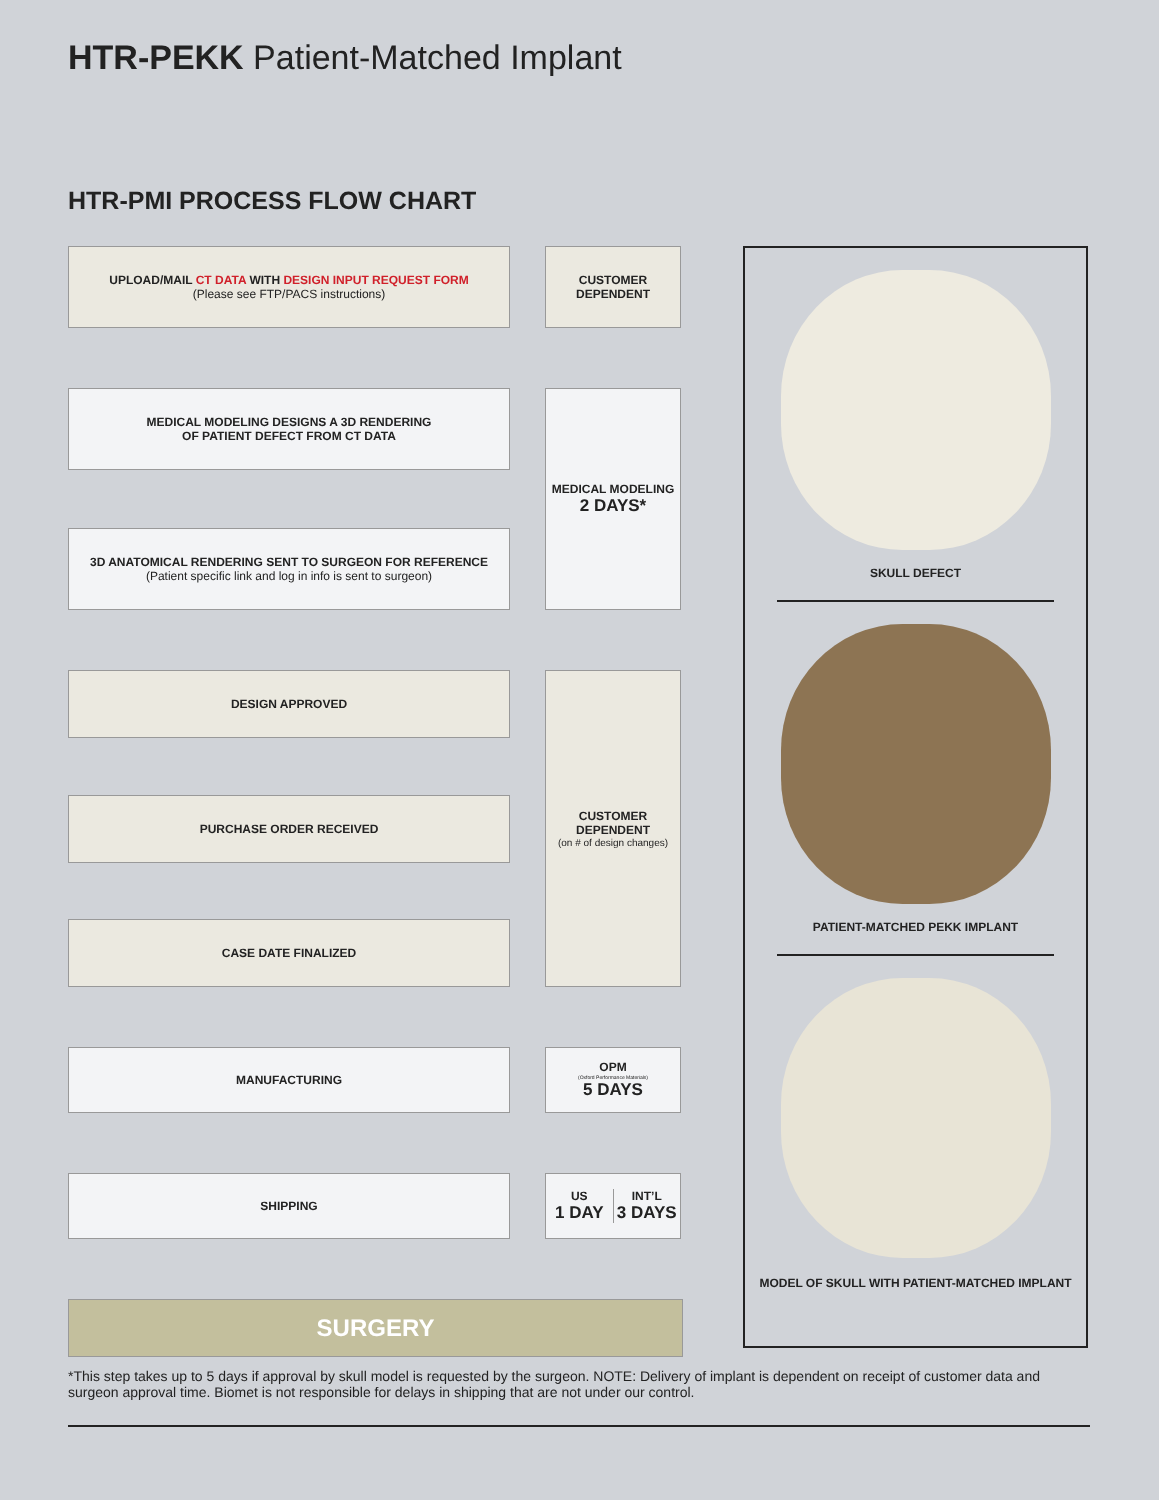HTR-PEKK Patient-Matched Implant
HTR-PMI PROCESS FLOW CHART
UPLOAD/MAIL CT DATA WITH DESIGN INPUT REQUEST FORM
(Please see FTP/PACS instructions)
CUSTOMER
DEPENDENT
MEDICAL MODELING DESIGNS A 3D RENDERING
OF PATIENT DEFECT FROM CT DATA
3D ANATOMICAL RENDERING SENT TO SURGEON FOR REFERENCE
(Patient specific link and log in info is sent to surgeon)
MEDICAL MODELING
2 DAYS*
DESIGN APPROVED
PURCHASE ORDER RECEIVED
CASE DATE FINALIZED
CUSTOMER
DEPENDENT
(on # of design changes)
MANUFACTURING OPM
(Oxford Performance Materials)
5 DAYS
SHIPPING US
1 DAY
INT’L
3 DAYS
SURGERY
SKULL DEFECT
PATIENT-MATCHED PEKK IMPLANT
MODEL OF SKULL WITH PATIENT-MATCHED IMPLANT
*This step takes up to 5 days if approval by skull model is requested by the surgeon. NOTE: Delivery of implant is dependent on receipt of customer data and surgeon approval time. Biomet is not responsible for delays in shipping that are not under our control.